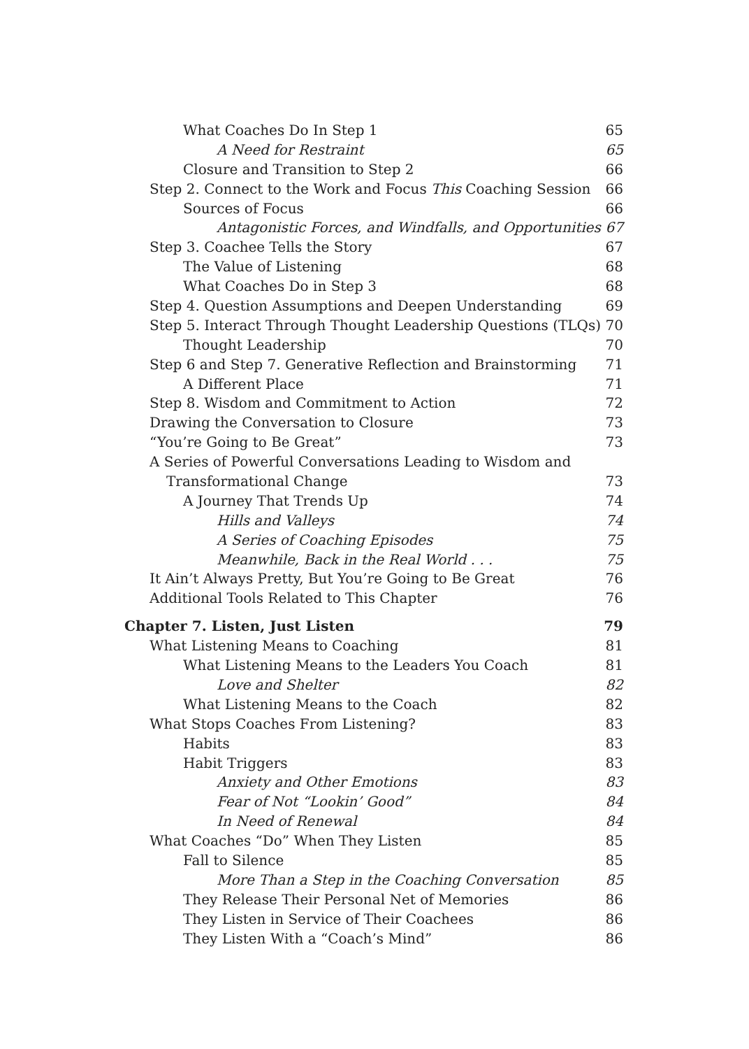What Coaches Do In Step 1 65
A Need for Restraint 65
Closure and Transition to Step 2 66
Step 2. Connect to the Work and Focus This Coaching Session 66
Sources of Focus 66
Antagonistic Forces, and Windfalls, and Opportunities 67
Step 3. Coachee Tells the Story 67
The Value of Listening 68
What Coaches Do in Step 3 68
Step 4. Question Assumptions and Deepen Understanding 69
Step 5. Interact Through Thought Leadership Questions (TLQs) 70
Thought Leadership 70
Step 6 and Step 7. Generative Reflection and Brainstorming 71
A Different Place 71
Step 8. Wisdom and Commitment to Action 72
Drawing the Conversation to Closure 73
“You’re Going to Be Great” 73
A Series of Powerful Conversations Leading to Wisdom and
Transformational Change 73
A Journey That Trends Up 74
Hills and Valleys 74
A Series of Coaching Episodes 75
Meanwhile, Back in the Real World . . . 75
It Ain’t Always Pretty, But You’re Going to Be Great 76
Additional Tools Related to This Chapter 76
Chapter 7. Listen, Just Listen 79
What Listening Means to Coaching 81
What Listening Means to the Leaders You Coach 81
Love and Shelter 82
What Listening Means to the Coach 82
What Stops Coaches From Listening? 83
Habits 83
Habit Triggers 83
Anxiety and Other Emotions 83
Fear of Not “Lookin’ Good” 84
In Need of Renewal 84
What Coaches “Do” When They Listen 85
Fall to Silence 85
More Than a Step in the Coaching Conversation 85
They Release Their Personal Net of Memories 86
They Listen in Service of Their Coachees 86
They Listen With a “Coach’s Mind” 86